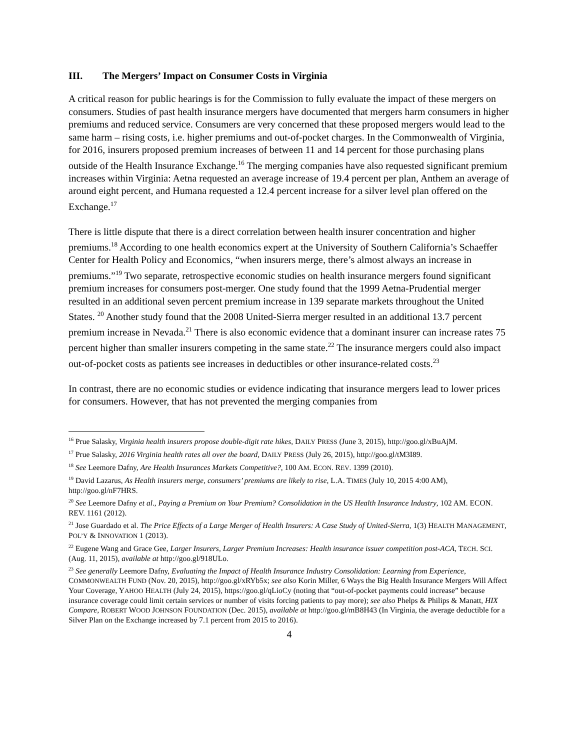III. The Mergers’ Impact on Consumer Costs in Virginia
A critical reason for public hearings is for the Commission to fully evaluate the impact of these mergers on consumers. Studies of past health insurance mergers have documented that mergers harm consumers in higher premiums and reduced service. Consumers are very concerned that these proposed mergers would lead to the same harm – rising costs, i.e. higher premiums and out-of-pocket charges. In the Commonwealth of Virginia, for 2016, insurers proposed premium increases of between 11 and 14 percent for those purchasing plans outside of the Health Insurance Exchange.<sup>16</sup> The merging companies have also requested significant premium increases within Virginia: Aetna requested an average increase of 19.4 percent per plan, Anthem an average of around eight percent, and Humana requested a 12.4 percent increase for a silver level plan offered on the Exchange.<sup>17</sup>
There is little dispute that there is a direct correlation between health insurer concentration and higher premiums.<sup>18</sup> According to one health economics expert at the University of Southern California’s Schaeffer Center for Health Policy and Economics, “when insurers merge, there’s almost always an increase in premiums.”<sup>19</sup> Two separate, retrospective economic studies on health insurance mergers found significant premium increases for consumers post-merger. One study found that the 1999 Aetna-Prudential merger resulted in an additional seven percent premium increase in 139 separate markets throughout the United States. <sup>20</sup> Another study found that the 2008 United-Sierra merger resulted in an additional 13.7 percent premium increase in Nevada.<sup>21</sup> There is also economic evidence that a dominant insurer can increase rates 75 percent higher than smaller insurers competing in the same state.<sup>22</sup> The insurance mergers could also impact out-of-pocket costs as patients see increases in deductibles or other insurance-related costs.<sup>23</sup>
In contrast, there are no economic studies or evidence indicating that insurance mergers lead to lower prices for consumers. However, that has not prevented the merging companies from
<sup>16</sup> Prue Salasky, Virginia health insurers propose double-digit rate hikes, DAILY PRESS (June 3, 2015), http://goo.gl/xBuAjM.
<sup>17</sup> Prue Salasky, 2016 Virginia health rates all over the board, DAILY PRESS (July 26, 2015), http://goo.gl/tM3I89.
<sup>18</sup> See Leemore Dafny, Are Health Insurances Markets Competitive?, 100 AM. ECON. REV. 1399 (2010).
<sup>19</sup> David Lazarus, As Health insurers merge, consumers’ premiums are likely to rise, L.A. TIMES (July 10, 2015 4:00 AM), http://goo.gl/nF7HRS.
<sup>20</sup> See Leemore Dafny et al., Paying a Premium on Your Premium? Consolidation in the US Health Insurance Industry, 102 AM. ECON. REV. 1161 (2012).
<sup>21</sup> Jose Guardado et al. The Price Effects of a Large Merger of Health Insurers: A Case Study of United-Sierra, 1(3) HEALTH MANAGEMENT, POL’Y & INNOVATION 1 (2013).
<sup>22</sup> Eugene Wang and Grace Gee, Larger Insurers, Larger Premium Increases: Health insurance issuer competition post-ACA, TECH. SCI. (Aug. 11, 2015), available at http://goo.gl/918ULo.
<sup>23</sup> See generally Leemore Dafny, Evaluating the Impact of Health Insurance Industry Consolidation: Learning from Experience, COMMONWEALTH FUND (Nov. 20, 2015), http://goo.gl/xRYb5x; see also Korin Miller, 6 Ways the Big Health Insurance Mergers Will Affect Your Coverage, YAHOO HEALTH (July 24, 2015), https://goo.gl/qLioCy (noting that “out-of-pocket payments could increase” because insurance coverage could limit certain services or number of visits forcing patients to pay more); see also Phelps & Philips & Manatt, HIX Compare, ROBERT WOOD JOHNSON FOUNDATION (Dec. 2015), available at http://goo.gl/mB8H43 (In Virginia, the average deductible for a Silver Plan on the Exchange increased by 7.1 percent from 2015 to 2016).
4